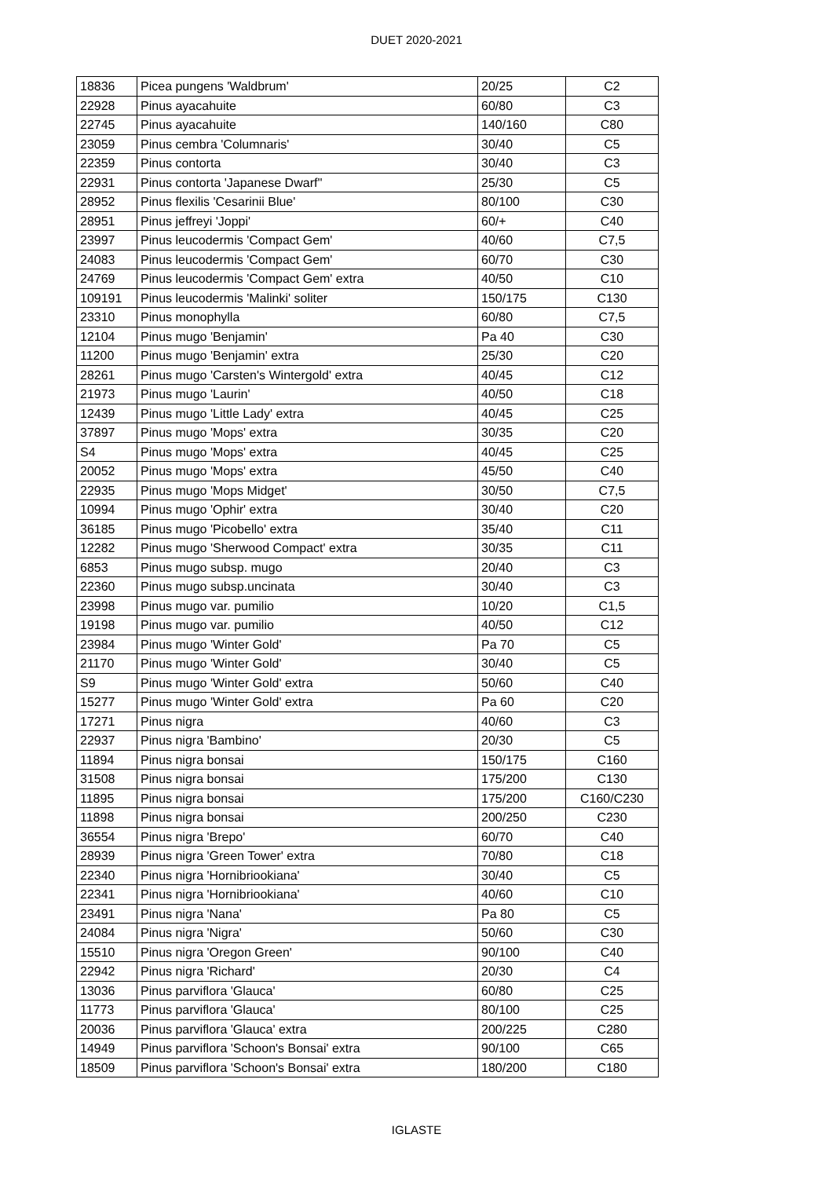DUET 2020-2021
| 18836 | Picea pungens 'Waldbrum' | 20/25 | C2 |
| 22928 | Pinus ayacahuite | 60/80 | C3 |
| 22745 | Pinus ayacahuite | 140/160 | C80 |
| 23059 | Pinus cembra 'Columnaris' | 30/40 | C5 |
| 22359 | Pinus contorta | 30/40 | C3 |
| 22931 | Pinus contorta 'Japanese Dwarf'' | 25/30 | C5 |
| 28952 | Pinus flexilis 'Cesarinii Blue' | 80/100 | C30 |
| 28951 | Pinus jeffreyi 'Joppi' | 60/+ | C40 |
| 23997 | Pinus leucodermis 'Compact Gem' | 40/60 | C7,5 |
| 24083 | Pinus leucodermis 'Compact Gem' | 60/70 | C30 |
| 24769 | Pinus leucodermis 'Compact Gem' extra | 40/50 | C10 |
| 109191 | Pinus leucodermis 'Malinki' soliter | 150/175 | C130 |
| 23310 | Pinus monophylla | 60/80 | C7,5 |
| 12104 | Pinus mugo 'Benjamin' | Pa 40 | C30 |
| 11200 | Pinus mugo 'Benjamin' extra | 25/30 | C20 |
| 28261 | Pinus mugo 'Carsten's Wintergold' extra | 40/45 | C12 |
| 21973 | Pinus mugo 'Laurin' | 40/50 | C18 |
| 12439 | Pinus mugo 'Little Lady' extra | 40/45 | C25 |
| 37897 | Pinus mugo 'Mops' extra | 30/35 | C20 |
| S4 | Pinus mugo 'Mops' extra | 40/45 | C25 |
| 20052 | Pinus mugo 'Mops' extra | 45/50 | C40 |
| 22935 | Pinus mugo 'Mops Midget' | 30/50 | C7,5 |
| 10994 | Pinus mugo 'Ophir' extra | 30/40 | C20 |
| 36185 | Pinus mugo 'Picobello' extra | 35/40 | C11 |
| 12282 | Pinus mugo 'Sherwood Compact' extra | 30/35 | C11 |
| 6853 | Pinus mugo subsp. mugo | 20/40 | C3 |
| 22360 | Pinus mugo subsp.uncinata | 30/40 | C3 |
| 23998 | Pinus mugo var. pumilio | 10/20 | C1,5 |
| 19198 | Pinus mugo var. pumilio | 40/50 | C12 |
| 23984 | Pinus mugo 'Winter Gold' | Pa 70 | C5 |
| 21170 | Pinus mugo 'Winter Gold' | 30/40 | C5 |
| S9 | Pinus mugo 'Winter Gold' extra | 50/60 | C40 |
| 15277 | Pinus mugo 'Winter Gold' extra | Pa 60 | C20 |
| 17271 | Pinus nigra | 40/60 | C3 |
| 22937 | Pinus nigra 'Bambino' | 20/30 | C5 |
| 11894 | Pinus nigra bonsai | 150/175 | C160 |
| 31508 | Pinus nigra bonsai | 175/200 | C130 |
| 11895 | Pinus nigra bonsai | 175/200 | C160/C230 |
| 11898 | Pinus nigra bonsai | 200/250 | C230 |
| 36554 | Pinus nigra 'Brepo' | 60/70 | C40 |
| 28939 | Pinus nigra 'Green Tower' extra | 70/80 | C18 |
| 22340 | Pinus nigra 'Hornibriookiana' | 30/40 | C5 |
| 22341 | Pinus nigra 'Hornibriookiana' | 40/60 | C10 |
| 23491 | Pinus nigra 'Nana' | Pa 80 | C5 |
| 24084 | Pinus nigra 'Nigra' | 50/60 | C30 |
| 15510 | Pinus nigra 'Oregon Green' | 90/100 | C40 |
| 22942 | Pinus nigra 'Richard' | 20/30 | C4 |
| 13036 | Pinus parviflora 'Glauca' | 60/80 | C25 |
| 11773 | Pinus parviflora 'Glauca' | 80/100 | C25 |
| 20036 | Pinus parviflora 'Glauca' extra | 200/225 | C280 |
| 14949 | Pinus parviflora 'Schoon's Bonsai' extra | 90/100 | C65 |
| 18509 | Pinus parviflora 'Schoon's Bonsai' extra | 180/200 | C180 |
IGLASTE